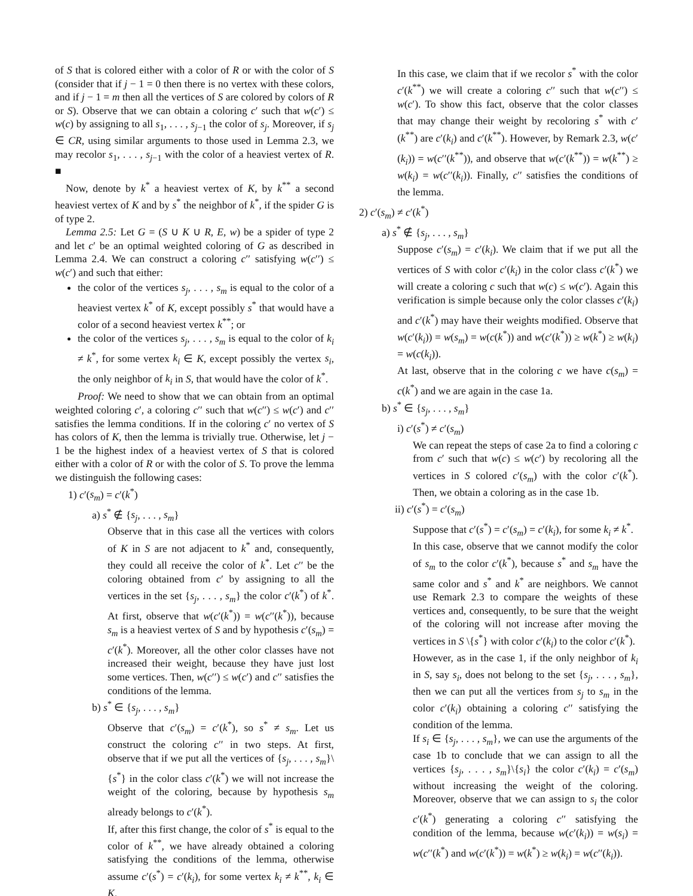of S that is colored either with a color of R or with the color of S (consider that if j − 1 = 0 then there is no vertex with these colors, and if j − 1 = m then all the vertices of S are colored by colors of R or S). Observe that we can obtain a coloring c′ such that w(c′) ≤ w(c) by assigning to all s<sub>1</sub>, . . . , s<sub>j−1</sub> the color of s<sub>j</sub>. Moreover, if s<sub>j</sub> ∈ CR, using similar arguments to those used in Lemma 2.3, we may recolor s<sub>1</sub>, . . . , s<sub>j−1</sub> with the color of a heaviest vertex of R. ■
Now, denote by k<sup>*</sup> a heaviest vertex of K, by k<sup>**</sup> a second heaviest vertex of K and by s<sup>*</sup> the neighbor of k<sup>*</sup>, if the spider G is of type 2.
Lemma 2.5: Let G = (S ∪ K ∪ R, E, w) be a spider of type 2 and let c′ be an optimal weighted coloring of G as described in Lemma 2.4. We can construct a coloring c′′ satisfying w(c′′) ≤ w(c′) and such that either:
the color of the vertices s<sub>j</sub>, . . . , s<sub>m</sub> is equal to the color of a heaviest vertex k<sup>*</sup> of K, except possibly s<sup>*</sup> that would have a color of a second heaviest vertex k<sup>**</sup>; or
the color of the vertices s<sub>j</sub>, . . . , s<sub>m</sub> is equal to the color of k<sub>i</sub> ≠ k<sup>*</sup>, for some vertex k<sub>i</sub> ∈ K, except possibly the vertex s<sub>i</sub>, the only neighbor of k<sub>i</sub> in S, that would have the color of k<sup>*</sup>.
Proof: We need to show that we can obtain from an optimal weighted coloring c′, a coloring c′′ such that w(c′′) ≤ w(c′) and c′′ satisfies the lemma conditions. If in the coloring c′ no vertex of S has colors of K, then the lemma is trivially true. Otherwise, let j − 1 be the highest index of a heaviest vertex of S that is colored either with a color of R or with the color of S. To prove the lemma we distinguish the following cases:
1) c′(s<sub>m</sub>) = c′(k<sup>*</sup>)
a) s<sup>*</sup> ∉ {s<sub>j</sub>, . . . , s<sub>m</sub>}
Observe that in this case all the vertices with colors of K in S are not adjacent to k<sup>*</sup> and, consequently, they could all receive the color of k<sup>*</sup>. Let c′′ be the coloring obtained from c′ by assigning to all the vertices in the set {s<sub>j</sub>, . . . , s<sub>m</sub>} the color c′(k<sup>*</sup>) of k<sup>*</sup>. At first, observe that w(c′(k<sup>*</sup>)) = w(c′′(k<sup>*</sup>)), because s<sub>m</sub> is a heaviest vertex of S and by hypothesis c′(s<sub>m</sub>) = c′(k<sup>*</sup>). Moreover, all the other color classes have not increased their weight, because they have just lost some vertices. Then, w(c′′) ≤ w(c′) and c′′ satisfies the conditions of the lemma.
b) s<sup>*</sup> ∈ {s<sub>j</sub>, . . . , s<sub>m</sub>}
Observe that c′(s<sub>m</sub>) = c′(k<sup>*</sup>), so s<sup>*</sup> ≠ s<sub>m</sub>. Let us construct the coloring c′′ in two steps. At first, observe that if we put all the vertices of {s<sub>j</sub>, . . . , s<sub>m</sub>}\{s<sup>*</sup>} in the color class c′(k<sup>*</sup>) we will not increase the weight of the coloring, because by hypothesis s<sub>m</sub> already belongs to c′(k<sup>*</sup>).
If, after this first change, the color of s<sup>*</sup> is equal to the color of k<sup>**</sup>, we have already obtained a coloring satisfying the conditions of the lemma, otherwise assume c′(s<sup>*</sup>) = c′(k<sub>i</sub>), for some vertex k<sub>i</sub> ≠ k<sup>**</sup>, k<sub>i</sub> ∈ K.
In this case, we claim that if we recolor s<sup>*</sup> with the color c′(k<sup>**</sup>) we will create a coloring c′′ such that w(c′′) ≤ w(c′). To show this fact, observe that the color classes that may change their weight by recoloring s<sup>*</sup> with c′(k<sup>**</sup>) are c′(k<sub>i</sub>) and c′(k<sup>**</sup>). However, by Remark 2.3, w(c′(k<sub>i</sub>)) = w(c′′(k<sup>**</sup>)), and observe that w(c′(k<sup>**</sup>)) = w(k<sup>**</sup>) ≥ w(k<sub>i</sub>) = w(c′′(k<sub>i</sub>)). Finally, c′′ satisfies the conditions of the lemma.
2) c′(s<sub>m</sub>) ≠ c′(k<sup>*</sup>)
a) s<sup>*</sup> ∉ {s<sub>j</sub>, . . . , s<sub>m</sub>}
Suppose c′(s<sub>m</sub>) = c′(k<sub>i</sub>). We claim that if we put all the vertices of S with color c′(k<sub>i</sub>) in the color class c′(k<sup>*</sup>) we will create a coloring c such that w(c) ≤ w(c′). Again this verification is simple because only the color classes c′(k<sub>i</sub>) and c′(k<sup>*</sup>) may have their weights modified. Observe that w(c′(k<sub>i</sub>)) = w(s<sub>m</sub>) = w(c(k<sup>*</sup>)) and w(c′(k<sup>*</sup>)) ≥ w(k<sup>*</sup>) ≥ w(k<sub>i</sub>) = w(c(k<sub>i</sub>)).
At last, observe that in the coloring c we have c(s<sub>m</sub>) = c(k<sup>*</sup>) and we are again in the case 1a.
b) s<sup>*</sup> ∈ {s<sub>j</sub>, . . . , s<sub>m</sub>}
i) c′(s<sup>*</sup>) ≠ c′(s<sub>m</sub>)
We can repeat the steps of case 2a to find a coloring c from c′ such that w(c) ≤ w(c′) by recoloring all the vertices in S colored c′(s<sub>m</sub>) with the color c′(k<sup>*</sup>). Then, we obtain a coloring as in the case 1b.
ii) c′(s<sup>*</sup>) = c′(s<sub>m</sub>)
Suppose that c′(s<sup>*</sup>) = c′(s<sub>m</sub>) = c′(k<sub>i</sub>), for some k<sub>i</sub> ≠ k<sup>*</sup>.
In this case, observe that we cannot modify the color of s<sub>m</sub> to the color c′(k<sup>*</sup>), because s<sup>*</sup> and s<sub>m</sub> have the same color and s<sup>*</sup> and k<sup>*</sup> are neighbors. We cannot use Remark 2.3 to compare the weights of these vertices and, consequently, to be sure that the weight of the coloring will not increase after moving the vertices in S \{s<sup>*</sup>} with color c′(k<sub>i</sub>) to the color c′(k<sup>*</sup>).
However, as in the case 1, if the only neighbor of k<sub>i</sub> in S, say s<sub>i</sub>, does not belong to the set {s<sub>j</sub>, . . . , s<sub>m</sub>}, then we can put all the vertices from s<sub>j</sub> to s<sub>m</sub> in the color c′(k<sub>i</sub>) obtaining a coloring c′′ satisfying the condition of the lemma.
If s<sub>i</sub> ∈ {s<sub>j</sub>, . . . , s<sub>m</sub>}, we can use the arguments of the case 1b to conclude that we can assign to all the vertices {s<sub>j</sub>, . . . , s<sub>m</sub>}\{s<sub>i</sub>} the color c′(k<sub>i</sub>) = c′(s<sub>m</sub>) without increasing the weight of the coloring. Moreover, observe that we can assign to s<sub>i</sub> the color c′(k<sup>*</sup>) generating a coloring c′′ satisfying the condition of the lemma, because w(c′(k<sub>i</sub>)) = w(s<sub>i</sub>) = w(c′′(k<sup>*</sup>) and w(c′(k<sup>*</sup>)) = w(k<sup>*</sup>) ≥ w(k<sub>i</sub>) = w(c′′(k<sub>i</sub>)).